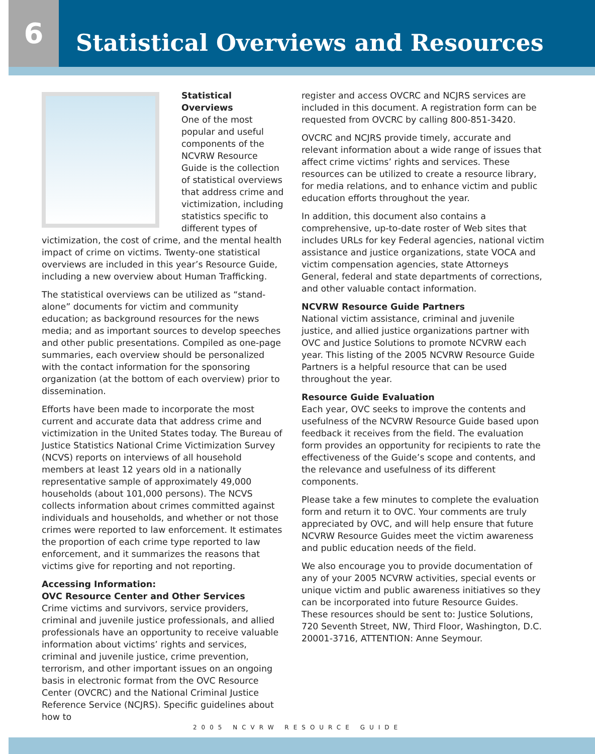6
Statistical Overviews and Resources
Statistical Overviews
One of the most popular and useful components of the NCVRW Resource Guide is the collection of statistical overviews that address crime and victimization, including statistics specific to different types of victimization, the cost of crime, and the mental health impact of crime on victims. Twenty-one statistical overviews are included in this year’s Resource Guide, including a new overview about Human Trafficking.
The statistical overviews can be utilized as “stand-alone” documents for victim and community education; as background resources for the news media; and as important sources to develop speeches and other public presentations. Compiled as one-page summaries, each overview should be personalized with the contact information for the sponsoring organization (at the bottom of each overview) prior to dissemination.
Efforts have been made to incorporate the most current and accurate data that address crime and victimization in the United States today. The Bureau of Justice Statistics National Crime Victimization Survey (NCVS) reports on interviews of all household members at least 12 years old in a nationally representative sample of approximately 49,000 households (about 101,000 persons). The NCVS collects information about crimes committed against individuals and households, and whether or not those crimes were reported to law enforcement. It estimates the proportion of each crime type reported to law enforcement, and it summarizes the reasons that victims give for reporting and not reporting.
Accessing Information:
OVC Resource Center and Other Services
Crime victims and survivors, service providers, criminal and juvenile justice professionals, and allied professionals have an opportunity to receive valuable information about victims’ rights and services, criminal and juvenile justice, crime prevention, terrorism, and other important issues on an ongoing basis in electronic format from the OVC Resource Center (OVCRC) and the National Criminal Justice Reference Service (NCJRS). Specific guidelines about how to
register and access OVCRC and NCJRS services are included in this document. A registration form can be requested from OVCRC by calling 800-851-3420.
OVCRC and NCJRS provide timely, accurate and relevant information about a wide range of issues that affect crime victims’ rights and services. These resources can be utilized to create a resource library, for media relations, and to enhance victim and public education efforts throughout the year.
In addition, this document also contains a comprehensive, up-to-date roster of Web sites that includes URLs for key Federal agencies, national victim assistance and justice organizations, state VOCA and victim compensation agencies, state Attorneys General, federal and state departments of corrections, and other valuable contact information.
NCVRW Resource Guide Partners
National victim assistance, criminal and juvenile justice, and allied justice organizations partner with OVC and Justice Solutions to promote NCVRW each year. This listing of the 2005 NCVRW Resource Guide Partners is a helpful resource that can be used throughout the year.
Resource Guide Evaluation
Each year, OVC seeks to improve the contents and usefulness of the NCVRW Resource Guide based upon feedback it receives from the field. The evaluation form provides an opportunity for recipients to rate the effectiveness of the Guide’s scope and contents, and the relevance and usefulness of its different components.
Please take a few minutes to complete the evaluation form and return it to OVC. Your comments are truly appreciated by OVC, and will help ensure that future NCVRW Resource Guides meet the victim awareness and public education needs of the field.
We also encourage you to provide documentation of any of your 2005 NCVRW activities, special events or unique victim and public awareness initiatives so they can be incorporated into future Resource Guides. These resources should be sent to: Justice Solutions, 720 Seventh Street, NW, Third Floor, Washington, D.C. 20001-3716, ATTENTION: Anne Seymour.
2005 NCVRW RESOURCE GUIDE